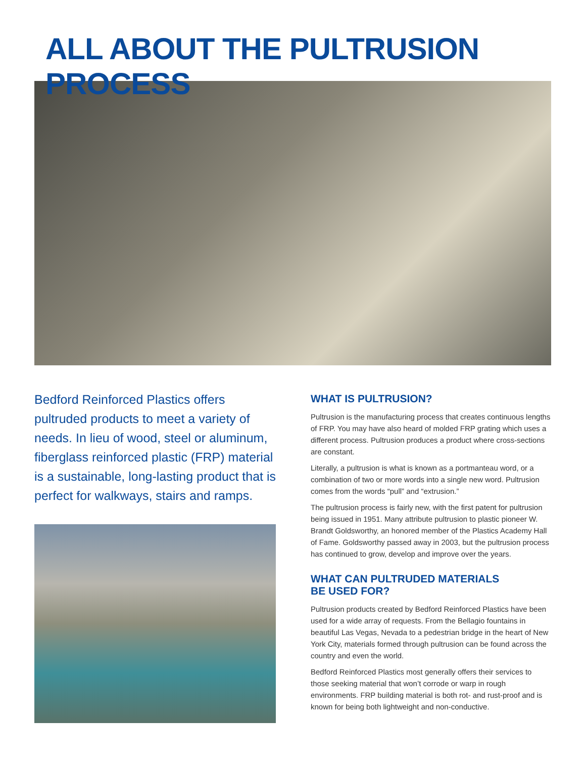ALL ABOUT THE PULTRUSION PROCESS
Bedford Reinforced Plastics offers pultruded products to meet a variety of needs. In lieu of wood, steel or aluminum, fiberglass reinforced plastic (FRP) material is a sustainable, long-lasting product that is perfect for walkways, stairs and ramps.
WHAT IS PULTRUSION?
Pultrusion is the manufacturing process that creates continuous lengths of FRP. You may have also heard of molded FRP grating which uses a different process. Pultrusion produces a product where cross-sections are constant.
Literally, a pultrusion is what is known as a portmanteau word, or a combination of two or more words into a single new word. Pultrusion comes from the words “pull” and “extrusion.”
The pultrusion process is fairly new, with the first patent for pultrusion being issued in 1951. Many attribute pultrusion to plastic pioneer W. Brandt Goldsworthy, an honored member of the Plastics Academy Hall of Fame. Goldsworthy passed away in 2003, but the pultrusion process has continued to grow, develop and improve over the years.
WHAT CAN PULTRUDED MATERIALS
BE USED FOR?
Pultrusion products created by Bedford Reinforced Plastics have been used for a wide array of requests. From the Bellagio fountains in beautiful Las Vegas, Nevada to a pedestrian bridge in the heart of New York City, materials formed through pultrusion can be found across the country and even the world.
Bedford Reinforced Plastics most generally offers their services to those seeking material that won’t corrode or warp in rough environments. FRP building material is both rot- and rust-proof and is known for being both lightweight and non-conductive.